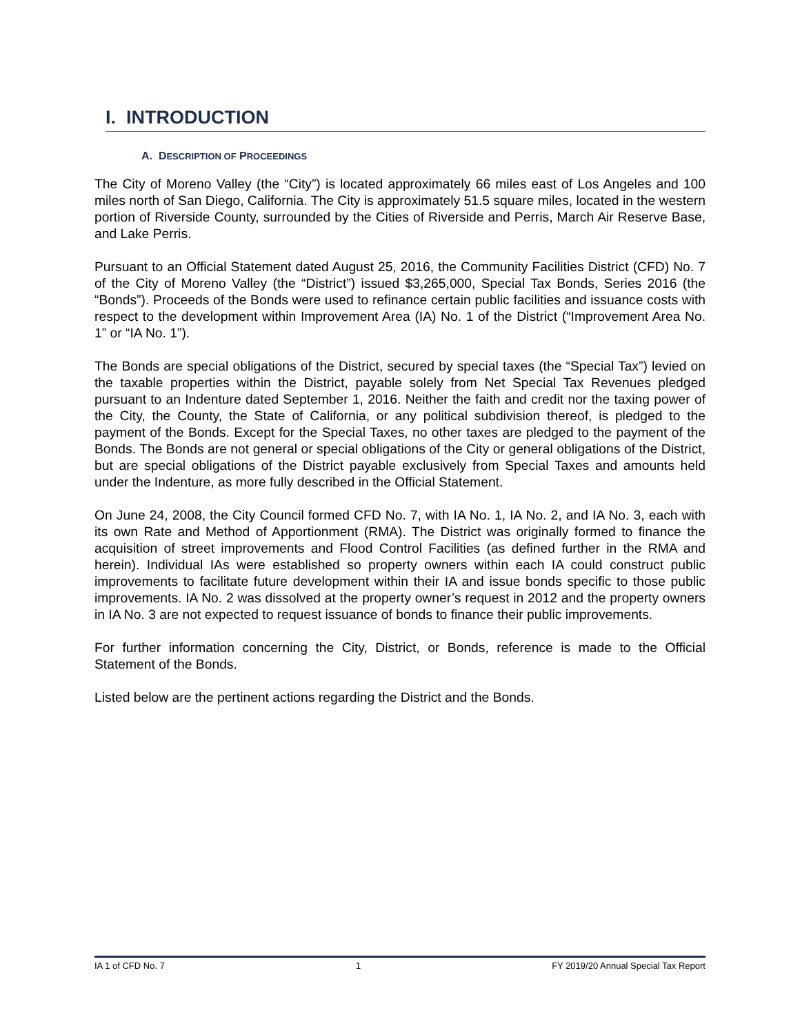I. INTRODUCTION
A. DESCRIPTION OF PROCEEDINGS
The City of Moreno Valley (the “City”) is located approximately 66 miles east of Los Angeles and 100 miles north of San Diego, California. The City is approximately 51.5 square miles, located in the western portion of Riverside County, surrounded by the Cities of Riverside and Perris, March Air Reserve Base, and Lake Perris.
Pursuant to an Official Statement dated August 25, 2016, the Community Facilities District (CFD) No. 7 of the City of Moreno Valley (the “District”) issued $3,265,000, Special Tax Bonds, Series 2016 (the “Bonds”). Proceeds of the Bonds were used to refinance certain public facilities and issuance costs with respect to the development within Improvement Area (IA) No. 1 of the District (“Improvement Area No. 1” or “IA No. 1”).
The Bonds are special obligations of the District, secured by special taxes (the “Special Tax”) levied on the taxable properties within the District, payable solely from Net Special Tax Revenues pledged pursuant to an Indenture dated September 1, 2016. Neither the faith and credit nor the taxing power of the City, the County, the State of California, or any political subdivision thereof, is pledged to the payment of the Bonds. Except for the Special Taxes, no other taxes are pledged to the payment of the Bonds. The Bonds are not general or special obligations of the City or general obligations of the District, but are special obligations of the District payable exclusively from Special Taxes and amounts held under the Indenture, as more fully described in the Official Statement.
On June 24, 2008, the City Council formed CFD No. 7, with IA No. 1, IA No. 2, and IA No. 3, each with its own Rate and Method of Apportionment (RMA). The District was originally formed to finance the acquisition of street improvements and Flood Control Facilities (as defined further in the RMA and herein). Individual IAs were established so property owners within each IA could construct public improvements to facilitate future development within their IA and issue bonds specific to those public improvements. IA No. 2 was dissolved at the property owner’s request in 2012 and the property owners in IA No. 3 are not expected to request issuance of bonds to finance their public improvements.
For further information concerning the City, District, or Bonds, reference is made to the Official Statement of the Bonds.
Listed below are the pertinent actions regarding the District and the Bonds.
IA 1 of CFD No. 7 1 FY 2019/20 Annual Special Tax Report